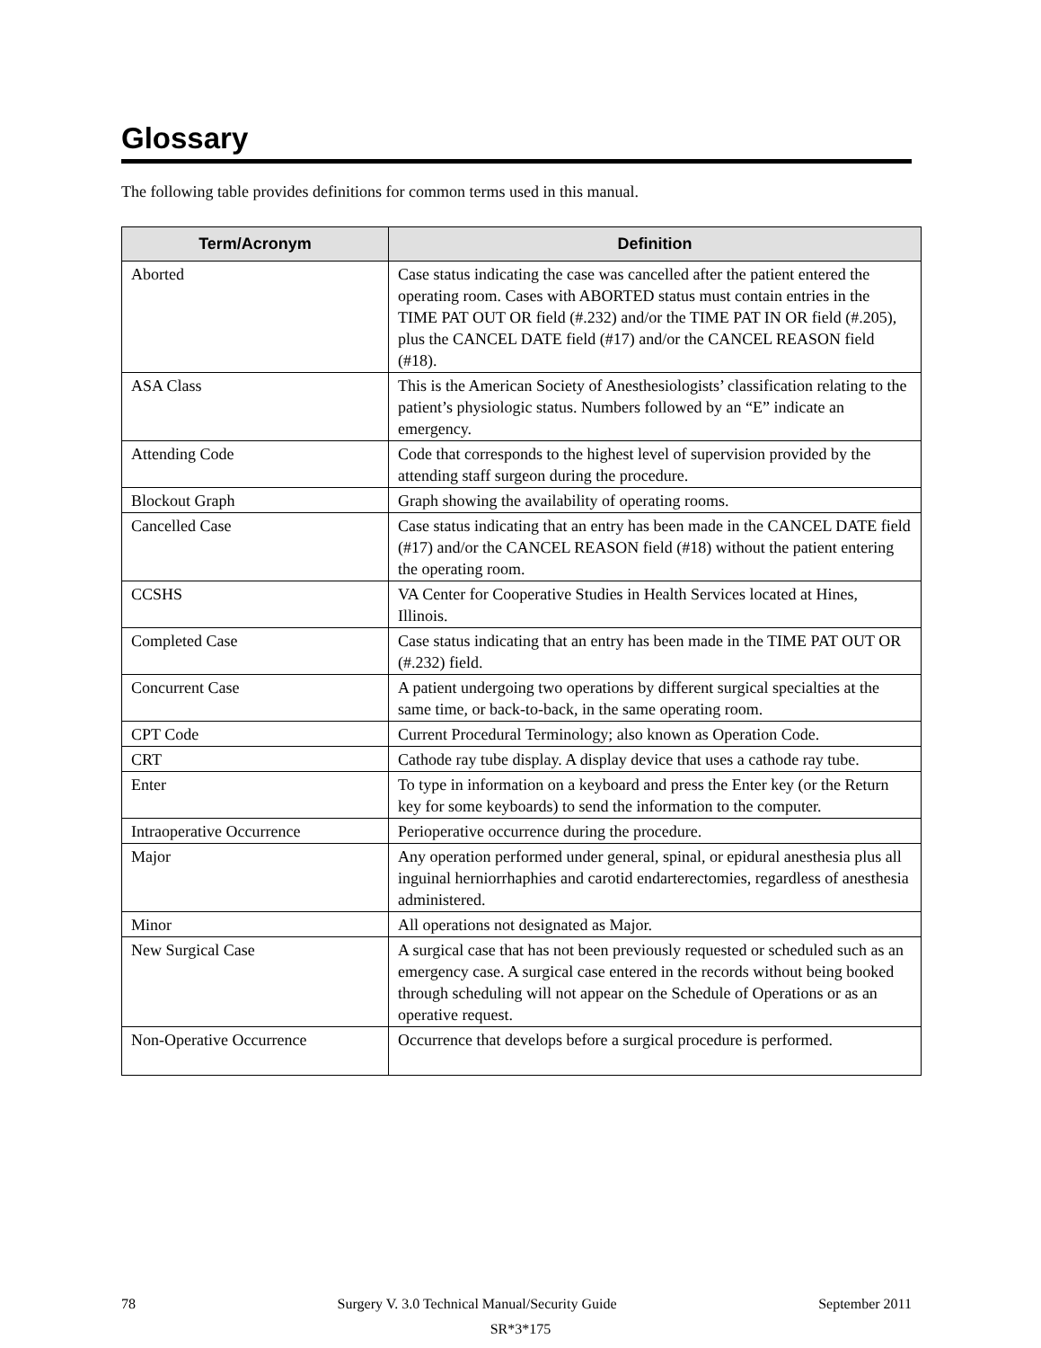Glossary
The following table provides definitions for common terms used in this manual.
| Term/Acronym | Definition |
| --- | --- |
| Aborted | Case status indicating the case was cancelled after the patient entered the operating room. Cases with ABORTED status must contain entries in the TIME PAT OUT OR field (#.232) and/or the TIME PAT IN OR field (#.205), plus the CANCEL DATE field (#17) and/or the CANCEL REASON field (#18). |
| ASA Class | This is the American Society of Anesthesiologists’ classification relating to the patient’s physiologic status. Numbers followed by an “E” indicate an emergency. |
| Attending Code | Code that corresponds to the highest level of supervision provided by the attending staff surgeon during the procedure. |
| Blockout Graph | Graph showing the availability of operating rooms. |
| Cancelled Case | Case status indicating that an entry has been made in the CANCEL DATE field (#17) and/or the CANCEL REASON field (#18) without the patient entering the operating room. |
| CCSHS | VA Center for Cooperative Studies in Health Services located at Hines, Illinois. |
| Completed Case | Case status indicating that an entry has been made in the TIME PAT OUT OR (#.232) field. |
| Concurrent Case | A patient undergoing two operations by different surgical specialties at the same time, or back-to-back, in the same operating room. |
| CPT Code | Current Procedural Terminology; also known as Operation Code. |
| CRT | Cathode ray tube display. A display device that uses a cathode ray tube. |
| Enter | To type in information on a keyboard and press the Enter key (or the Return key for some keyboards) to send the information to the computer. |
| Intraoperative Occurrence | Perioperative occurrence during the procedure. |
| Major | Any operation performed under general, spinal, or epidural anesthesia plus all inguinal herniorrhaphies and carotid endarterectomies, regardless of anesthesia administered. |
| Minor | All operations not designated as Major. |
| New Surgical Case | A surgical case that has not been previously requested or scheduled such as an emergency case. A surgical case entered in the records without being booked through scheduling will not appear on the Schedule of Operations or as an operative request. |
| Non-Operative Occurrence | Occurrence that develops before a surgical procedure is performed. |
78 Surgery V. 3.0 Technical Manual/Security Guide September 2011
SR*3*175